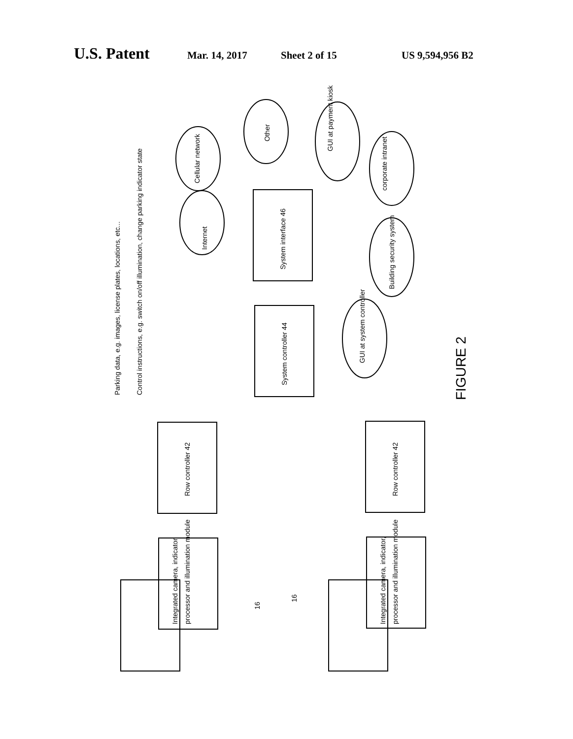U.S. Patent Mar. 14, 2017 Sheet 2 of 15 US 9,594,956 B2
Parking data, e.g. images, license plates, locations, etc...
Control instructions, e.g. switch on/off illumination, change parking indicator state
FIGURE 2
Row controller 42
Row controller 42
System controller 44
System interface 46
Integrated camera, indicator,
processor and illumination module
Integrated camera, indicator,
processor and illumination module
16
16
Internet
Cellular network
Other
GUI at payment kiosk
corporate intranet
Building security system
GUI at system controller